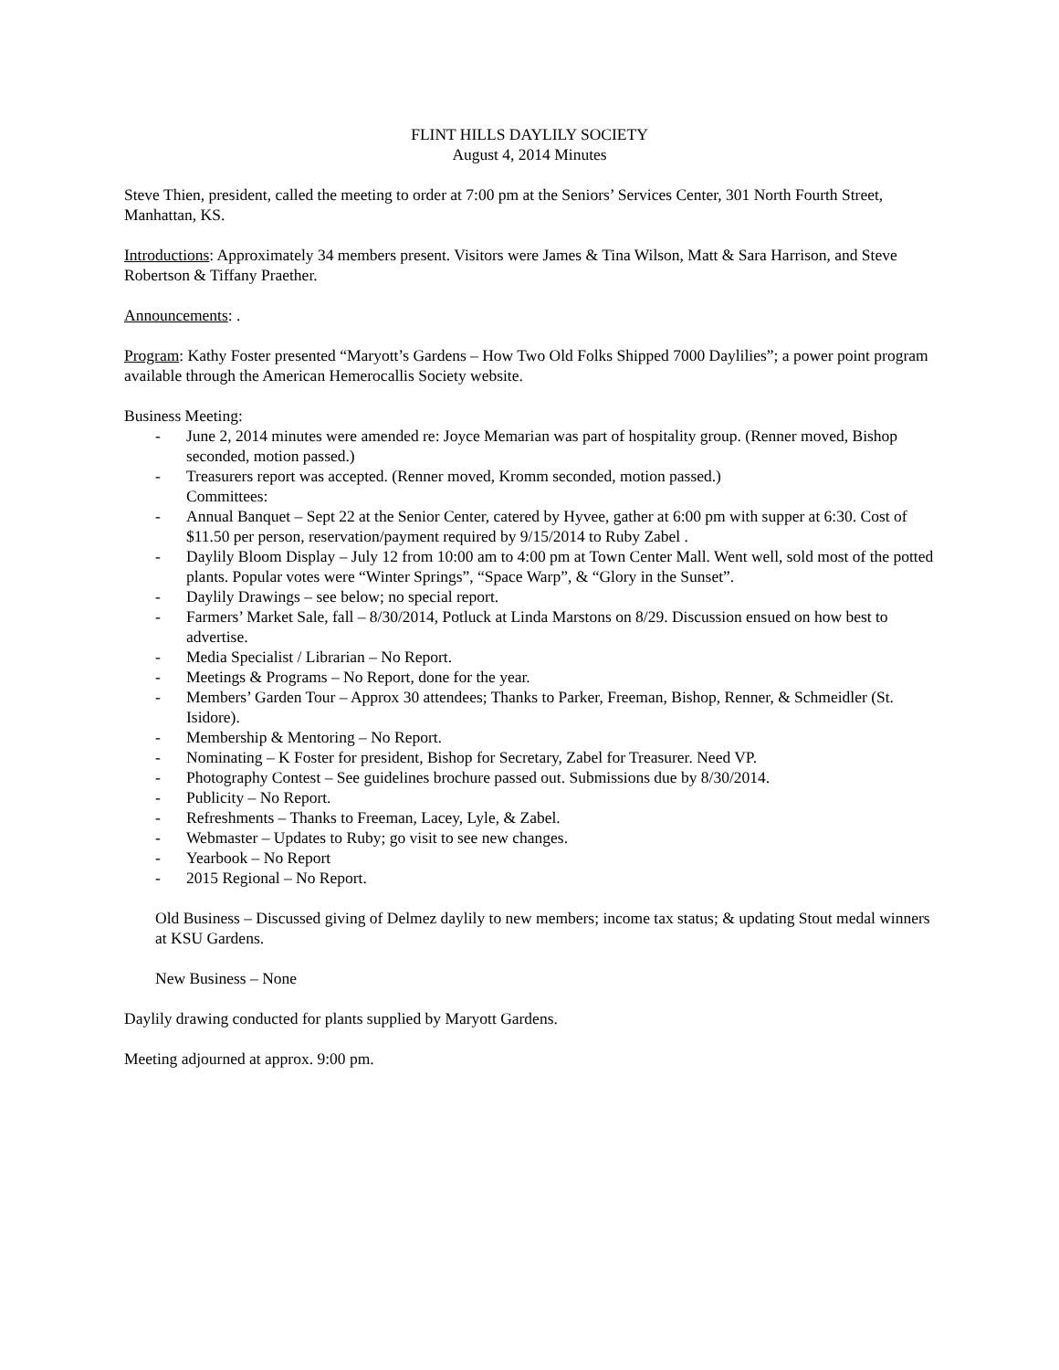FLINT HILLS DAYLILY SOCIETY
August 4, 2014 Minutes
Steve Thien, president, called the meeting to order at 7:00 pm at the Seniors’ Services Center, 301 North Fourth Street, Manhattan, KS.
Introductions: Approximately 34 members present. Visitors were James & Tina Wilson, Matt & Sara Harrison, and Steve Robertson & Tiffany Praether.
Announcements: .
Program: Kathy Foster presented “Maryott’s Gardens – How Two Old Folks Shipped 7000 Daylilies”; a power point program available through the American Hemerocallis Society website.
Business Meeting:
- June 2, 2014 minutes were amended re: Joyce Memarian was part of hospitality group. (Renner moved, Bishop seconded, motion passed.)
- Treasurers report was accepted. (Renner moved, Kromm seconded, motion passed.)
Committees:
- Annual Banquet – Sept 22 at the Senior Center, catered by Hyvee, gather at 6:00 pm with supper at 6:30. Cost of $11.50 per person, reservation/payment required by 9/15/2014 to Ruby Zabel .
- Daylily Bloom Display – July 12 from 10:00 am to 4:00 pm at Town Center Mall. Went well, sold most of the potted plants. Popular votes were “Winter Springs”, “Space Warp”, & “Glory in the Sunset”.
- Daylily Drawings – see below; no special report.
- Farmers’ Market Sale, fall – 8/30/2014, Potluck at Linda Marstons on 8/29. Discussion ensued on how best to advertise.
- Media Specialist / Librarian – No Report.
- Meetings & Programs – No Report, done for the year.
- Members’ Garden Tour – Approx 30 attendees; Thanks to Parker, Freeman, Bishop, Renner, & Schmeidler (St. Isidore).
- Membership & Mentoring – No Report.
- Nominating – K Foster for president, Bishop for Secretary, Zabel for Treasurer. Need VP.
- Photography Contest – See guidelines brochure passed out. Submissions due by 8/30/2014.
- Publicity – No Report.
- Refreshments – Thanks to Freeman, Lacey, Lyle, & Zabel.
- Webmaster – Updates to Ruby; go visit to see new changes.
- Yearbook – No Report
- 2015 Regional – No Report.
Old Business – Discussed giving of Delmez daylily to new members; income tax status; & updating Stout medal winners at KSU Gardens.
New Business – None
Daylily drawing conducted for plants supplied by Maryott Gardens.
Meeting adjourned at approx. 9:00 pm.